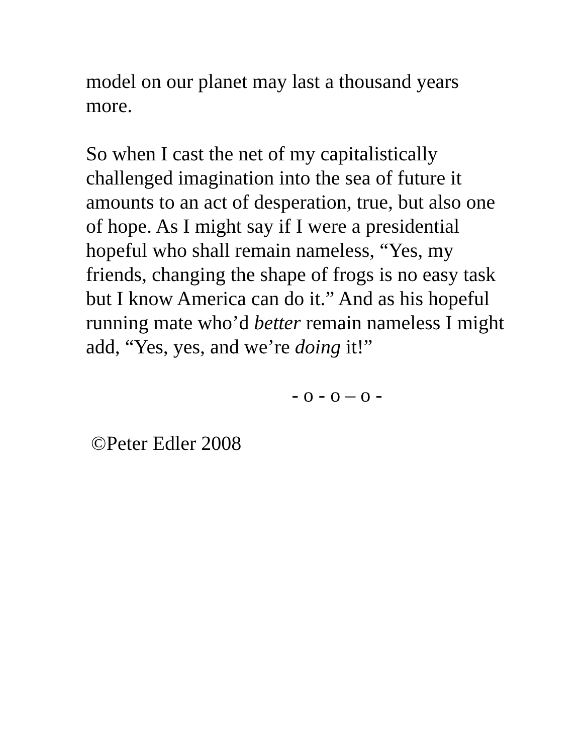model on our planet may last a thousand years
more.
So when I cast the net of my capitalistically
challenged imagination into the sea of future it
amounts to an act of desperation, true, but also one
of hope. As I might say if I were a presidential
hopeful who shall remain nameless, “Yes, my
friends, changing the shape of frogs is no easy task
but I know America can do it.” And as his hopeful
running mate who’d better remain nameless I might
add, “Yes, yes, and we’re doing it!”
- o - o – o -
©Peter Edler 2008